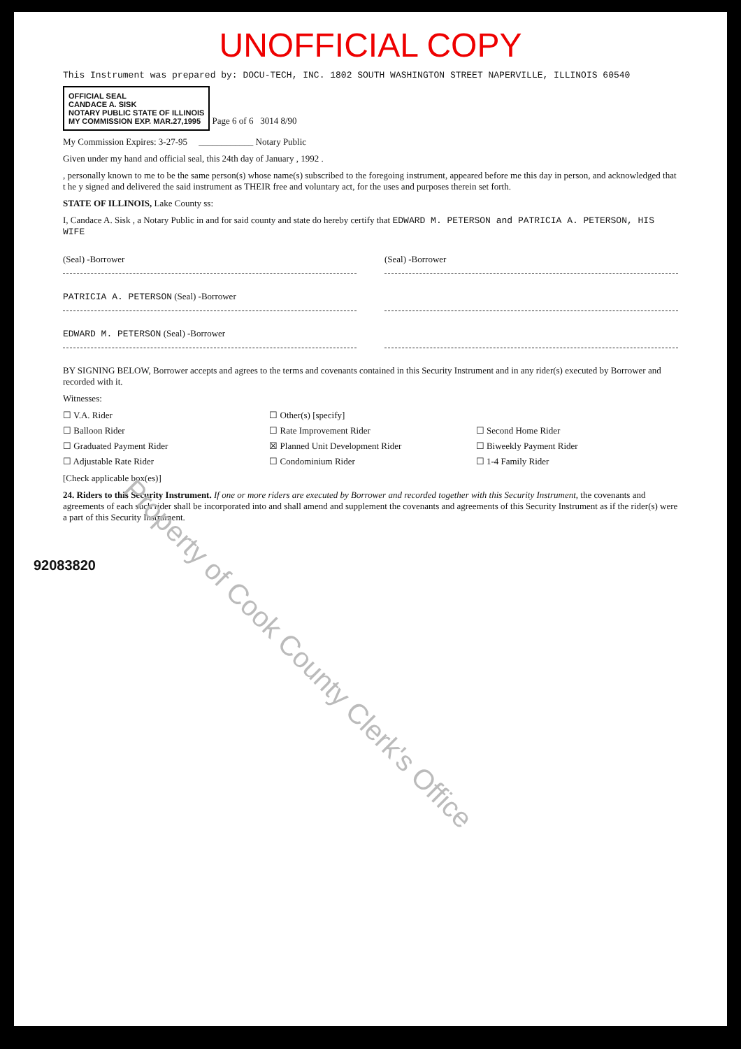UNOFFICIAL COPY
This Instrument was prepared by: DOCU-TECH, INC. 1802 SOUTH WASHINGTON STREET NAPERVILLE, ILLINOIS 60540
OFFICIAL SEAL
CANDACE A. SISK
NOTARY PUBLIC STATE OF ILLINOIS
MY COMMISSION EXP. MAR.27,1995
Page 6 of 6 3014 8/90
My Commission Expires: 3-27-95 ____________ Notary Public
Given under my hand and official seal, this 24th day of January , 1992 .
, personally known to me to be the same person(s) whose name(s) subscribed to the foregoing instrument, appeared before me this day in person, and acknowledged that t he y signed and delivered the said instrument as THEIR free and voluntary act, for the uses and purposes therein set forth.
STATE OF ILLINOIS, Lake County ss:
I, Candace A. Sisk , a Notary Public in and for said county and state do hereby certify that EDWARD M. PETERSON and PATRICIA A. PETERSON, HIS WIFE
(Seal) -Borrower (Seal) -Borrower
PATRICIA A. PETERSON (Seal) -Borrower
EDWARD M. PETERSON (Seal) -Borrower
BY SIGNING BELOW, Borrower accepts and agrees to the terms and covenants contained in this Security Instrument and in any rider(s) executed by Borrower and recorded with it.
Witnesses:
☐ V.A. Rider
☐ Other(s) [specify]
☐ Balloon Rider
☐ Rate Improvement Rider
☐ Second Home Rider
☐ Graduated Payment Rider
☒ Planned Unit Development Rider
☐ Biweekly Payment Rider
☐ Adjustable Rate Rider
☐ Condominium Rider
☐ 1-4 Family Rider
[Check applicable box(es)]
24. Riders to this Security Instrument. If one or more riders are executed by Borrower and recorded together with this Security Instrument, the covenants and agreements of each such rider shall be incorporated into and shall amend and supplement the covenants and agreements of this Security Instrument as if the rider(s) were a part of this Security Instrument.
92083820
Property of Cook County Clerk's Office